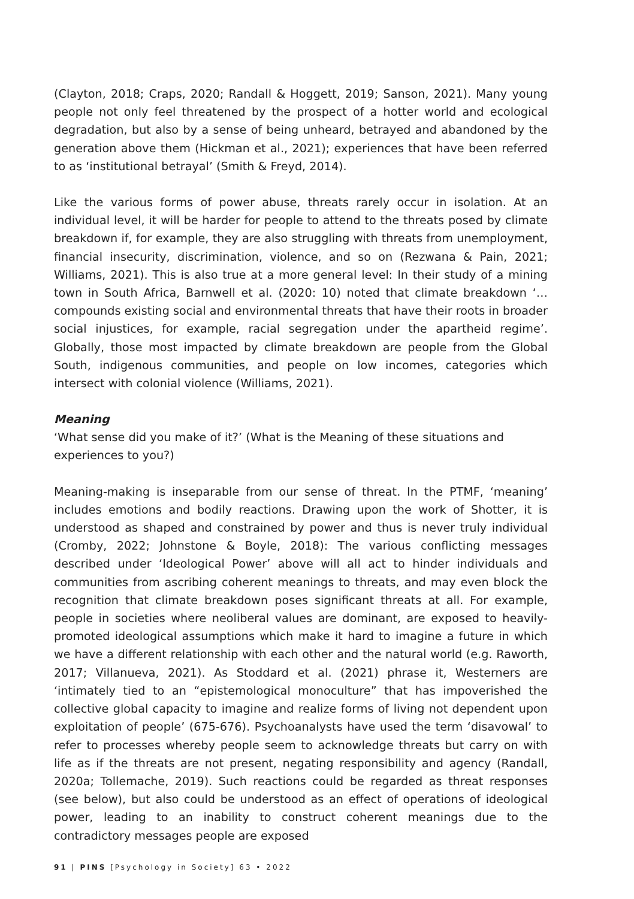(Clayton, 2018; Craps, 2020; Randall & Hoggett, 2019; Sanson, 2021). Many young people not only feel threatened by the prospect of a hotter world and ecological degradation, but also by a sense of being unheard, betrayed and abandoned by the generation above them (Hickman et al., 2021); experiences that have been referred to as ‘institutional betrayal’ (Smith & Freyd, 2014).
Like the various forms of power abuse, threats rarely occur in isolation. At an individual level, it will be harder for people to attend to the threats posed by climate breakdown if, for example, they are also struggling with threats from unemployment, financial insecurity, discrimination, violence, and so on (Rezwana & Pain, 2021; Williams, 2021). This is also true at a more general level: In their study of a mining town in South Africa, Barnwell et al. (2020: 10) noted that climate breakdown ‘…compounds existing social and environmental threats that have their roots in broader social injustices, for example, racial segregation under the apartheid regime’. Globally, those most impacted by climate breakdown are people from the Global South, indigenous communities, and people on low incomes, categories which intersect with colonial violence (Williams, 2021).
Meaning
‘What sense did you make of it?’ (What is the Meaning of these situations and
experiences to you?)
Meaning-making is inseparable from our sense of threat. In the PTMF, ‘meaning’ includes emotions and bodily reactions. Drawing upon the work of Shotter, it is understood as shaped and constrained by power and thus is never truly individual (Cromby, 2022; Johnstone & Boyle, 2018): The various conflicting messages described under ‘Ideological Power’ above will all act to hinder individuals and communities from ascribing coherent meanings to threats, and may even block the recognition that climate breakdown poses significant threats at all. For example, people in societies where neoliberal values are dominant, are exposed to heavily-promoted ideological assumptions which make it hard to imagine a future in which we have a different relationship with each other and the natural world (e.g. Raworth, 2017; Villanueva, 2021). As Stoddard et al. (2021) phrase it, Westerners are ‘intimately tied to an “epistemological monoculture” that has impoverished the collective global capacity to imagine and realize forms of living not dependent upon exploitation of people’ (675-676). Psychoanalysts have used the term ‘disavowal’ to refer to processes whereby people seem to acknowledge threats but carry on with life as if the threats are not present, negating responsibility and agency (Randall, 2020a; Tollemache, 2019). Such reactions could be regarded as threat responses (see below), but also could be understood as an effect of operations of ideological power, leading to an inability to construct coherent meanings due to the contradictory messages people are exposed
91 | PINS [Psychology in Society] 63 • 2022